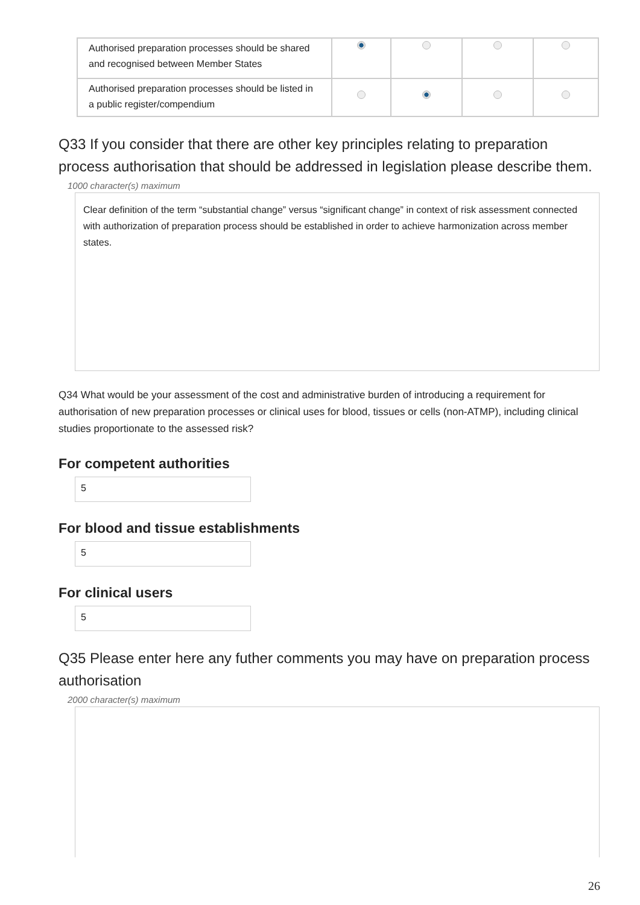| Authorised preparation processes should be shared and recognised between Member States | | | | |
| Authorised preparation processes should be listed in a public register/compendium | | | | |
Q33 If you consider that there are other key principles relating to preparation process authorisation that should be addressed in legislation please describe them.
1000 character(s) maximum
Clear definition of the term “substantial change” versus “significant change” in context of risk assessment connected with authorization of preparation process should be established in order to achieve harmonization across member states.
Q34 What would be your assessment of the cost and administrative burden of introducing a requirement for authorisation of new preparation processes or clinical uses for blood, tissues or cells (non-ATMP), including clinical studies proportionate to the assessed risk?
For competent authorities
5
For blood and tissue establishments
5
For clinical users
5
Q35 Please enter here any futher comments you may have on preparation process authorisation
2000 character(s) maximum
26